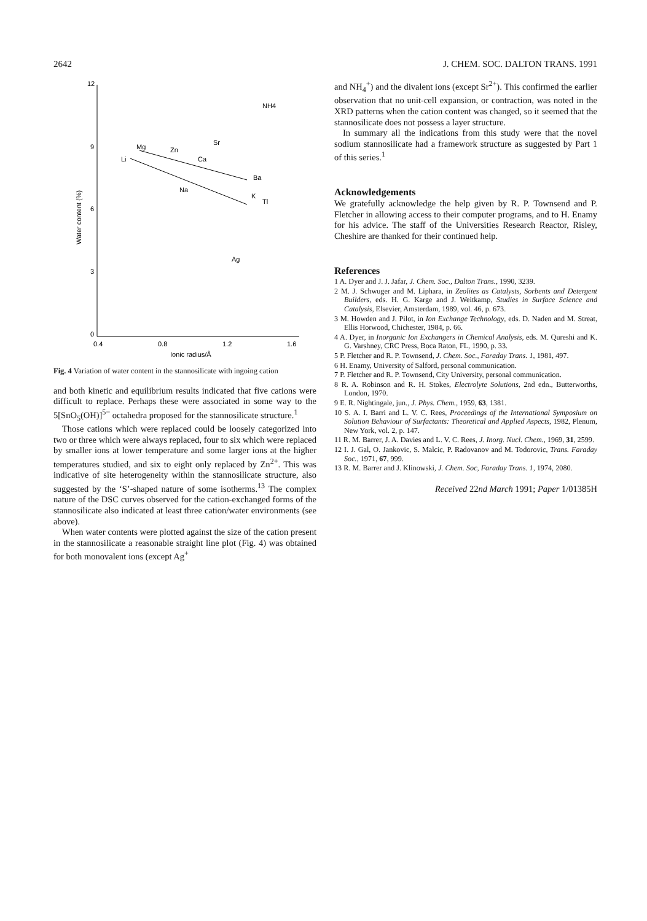2642 J. CHEM. SOC. DALTON TRANS. 1991
12
9
6
3
0
0.4
0.8
1.2
1.6
Ionic radius/Å
Water content (%)
Li
Mg
Zn
Ca
Sr
NH4
Ba
Na
K
Tl
Ag
Fig. 4 Variation of water content in the stannosilicate with ingoing cation
and both kinetic and equilibrium results indicated that five cations were difficult to replace. Perhaps these were associated in some way to the 5[SnO<sub>5</sub>(OH)]<sup>5−</sup> octahedra proposed for the stannosilicate structure.<sup>1</sup>
Those cations which were replaced could be loosely categorized into two or three which were always replaced, four to six which were replaced by smaller ions at lower temperature and some larger ions at the higher temperatures studied, and six to eight only replaced by Zn<sup>2+</sup>. This was indicative of site heterogeneity within the stannosilicate structure, also suggested by the ‘S’-shaped nature of some isotherms.<sup>13</sup> The complex nature of the DSC curves observed for the cation-exchanged forms of the stannosilicate also indicated at least three cation/water environments (see above).
When water contents were plotted against the size of the cation present in the stannosilicate a reasonable straight line plot (Fig. 4) was obtained for both monovalent ions (except Ag<sup>+</sup>
and NH<sub>4</sub><sup>+</sup>) and the divalent ions (except Sr<sup>2+</sup>). This confirmed the earlier observation that no unit-cell expansion, or contraction, was noted in the XRD patterns when the cation content was changed, so it seemed that the stannosilicate does not possess a layer structure.
In summary all the indications from this study were that the novel sodium stannosilicate had a framework structure as suggested by Part 1 of this series.<sup>1</sup>
Acknowledgements
We gratefully acknowledge the help given by R. P. Townsend and P. Fletcher in allowing access to their computer programs, and to H. Enamy for his advice. The staff of the Universities Research Reactor, Risley, Cheshire are thanked for their continued help.
References
1 A. Dyer and J. J. Jafar, J. Chem. Soc., Dalton Trans., 1990, 3239.
2 M. J. Schwuger and M. Liphara, in Zeolites as Catalysts, Sorbents and Detergent Builders, eds. H. G. Karge and J. Weitkamp, Studies in Surface Science and Catalysis, Elsevier, Amsterdam, 1989, vol. 46, p. 673.
3 M. Howden and J. Pilot, in Ion Exchange Technology, eds. D. Naden and M. Streat, Ellis Horwood, Chichester, 1984, p. 66.
4 A. Dyer, in Inorganic Ion Exchangers in Chemical Analysis, eds. M. Qureshi and K. G. Varshney, CRC Press, Boca Raton, FL, 1990, p. 33.
5 P. Fletcher and R. P. Townsend, J. Chem. Soc., Faraday Trans. 1, 1981, 497.
6 H. Enamy, University of Salford, personal communication.
7 P. Fletcher and R. P. Townsend, City University, personal communication.
8 R. A. Robinson and R. H. Stokes, Electrolyte Solutions, 2nd edn., Butterworths, London, 1970.
9 E. R. Nightingale, jun., J. Phys. Chem., 1959, 63, 1381.
10 S. A. I. Barri and L. V. C. Rees, Proceedings of the International Symposium on Solution Behaviour of Surfactants: Theoretical and Applied Aspects, 1982, Plenum, New York, vol. 2, p. 147.
11 R. M. Barrer, J. A. Davies and L. V. C. Rees, J. Inorg. Nucl. Chem., 1969, 31, 2599.
12 I. J. Gal, O. Jankovic, S. Malcic, P. Radovanov and M. Todorovic, Trans. Faraday Soc., 1971, 67, 999.
13 R. M. Barrer and J. Klinowski, J. Chem. Soc, Faraday Trans. 1, 1974, 2080.
Received 22nd March 1991; Paper 1/01385H